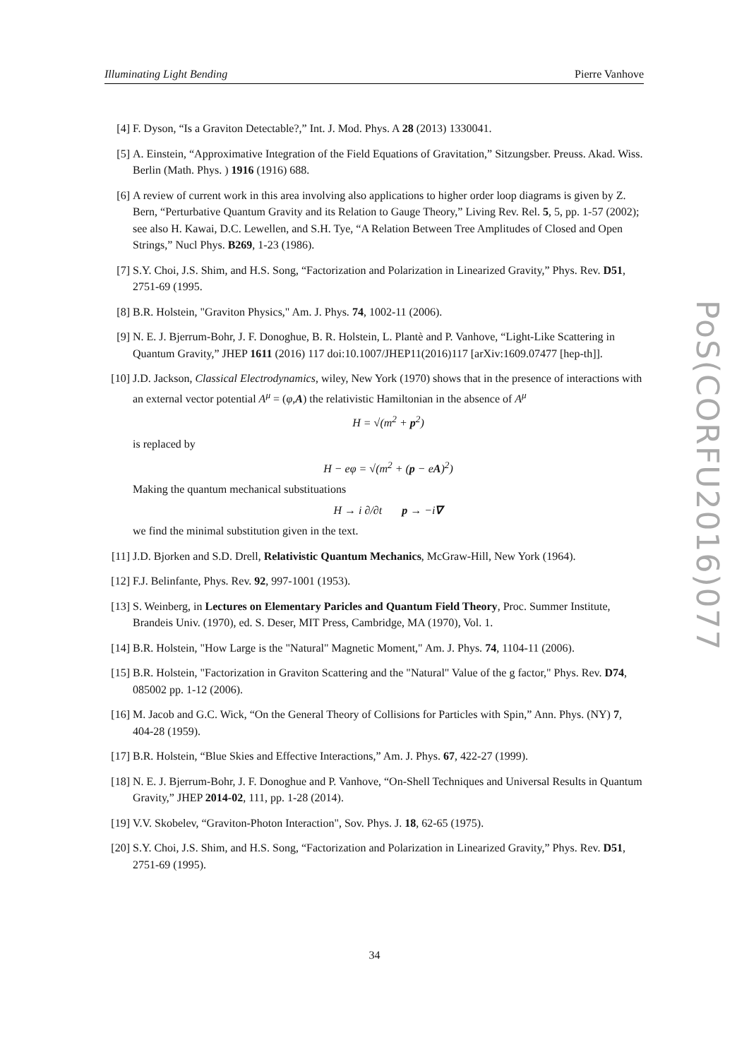Illuminating Light Bending Pierre Vanhove
[4] F. Dyson, “Is a Graviton Detectable?,” Int. J. Mod. Phys. A 28 (2013) 1330041.
[5] A. Einstein, “Approximative Integration of the Field Equations of Gravitation,” Sitzungsber. Preuss. Akad. Wiss. Berlin (Math. Phys. ) 1916 (1916) 688.
[6] A review of current work in this area involving also applications to higher order loop diagrams is given by Z. Bern, “Perturbative Quantum Gravity and its Relation to Gauge Theory,” Living Rev. Rel. 5, 5, pp. 1-57 (2002); see also H. Kawai, D.C. Lewellen, and S.H. Tye, “A Relation Between Tree Amplitudes of Closed and Open Strings,” Nucl Phys. B269, 1-23 (1986).
[7] S.Y. Choi, J.S. Shim, and H.S. Song, “Factorization and Polarization in Linearized Gravity,” Phys. Rev. D51, 2751-69 (1995.
[8] B.R. Holstein, "Graviton Physics," Am. J. Phys. 74, 1002-11 (2006).
[9] N. E. J. Bjerrum-Bohr, J. F. Donoghue, B. R. Holstein, L. Plantè and P. Vanhove, “Light-Like Scattering in Quantum Gravity,” JHEP 1611 (2016) 117 doi:10.1007/JHEP11(2016)117 [arXiv:1609.07477 [hep-th]].
[10] J.D. Jackson, Classical Electrodynamics, wiley, New York (1970) shows that in the presence of interactions with an external vector potential A<sup>μ</sup> = (φ,A) the relativistic Hamiltonian in the absence of A<sup>μ</sup>
H = √(m<sup>2</sup> + p<sup>2</sup>)
is replaced by
H − eφ = √(m<sup>2</sup> + (p − eA)<sup>2</sup>)
Making the quantum mechanical substituations
H → i ∂/∂t p → −i∇
we find the minimal substitution given in the text.
[11] J.D. Bjorken and S.D. Drell, Relativistic Quantum Mechanics, McGraw-Hill, New York (1964).
[12] F.J. Belinfante, Phys. Rev. 92, 997-1001 (1953).
[13] S. Weinberg, in Lectures on Elementary Paricles and Quantum Field Theory, Proc. Summer Institute, Brandeis Univ. (1970), ed. S. Deser, MIT Press, Cambridge, MA (1970), Vol. 1.
[14] B.R. Holstein, "How Large is the "Natural" Magnetic Moment," Am. J. Phys. 74, 1104-11 (2006).
[15] B.R. Holstein, "Factorization in Graviton Scattering and the "Natural" Value of the g factor," Phys. Rev. D74, 085002 pp. 1-12 (2006).
[16] M. Jacob and G.C. Wick, “On the General Theory of Collisions for Particles with Spin,” Ann. Phys. (NY) 7, 404-28 (1959).
[17] B.R. Holstein, “Blue Skies and Effective Interactions,” Am. J. Phys. 67, 422-27 (1999).
[18] N. E. J. Bjerrum-Bohr, J. F. Donoghue and P. Vanhove, “On-Shell Techniques and Universal Results in Quantum Gravity,” JHEP 2014-02, 111, pp. 1-28 (2014).
[19] V.V. Skobelev, “Graviton-Photon Interaction", Sov. Phys. J. 18, 62-65 (1975).
[20] S.Y. Choi, J.S. Shim, and H.S. Song, “Factorization and Polarization in Linearized Gravity,” Phys. Rev. D51, 2751-69 (1995).
PoS(CORFU2016)077
34